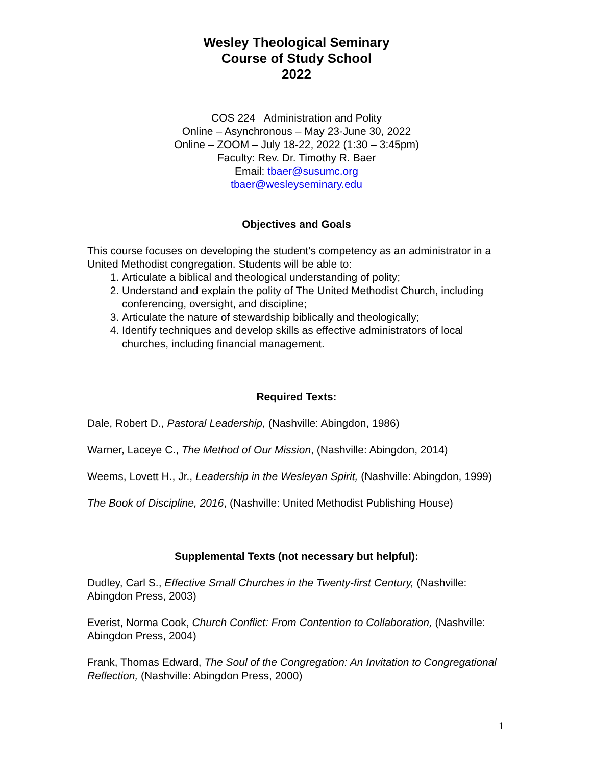Wesley Theological Seminary
Course of Study School
2022
COS 224 Administration and Polity
Online – Asynchronous – May 23-June 30, 2022
Online – ZOOM – July 18-22, 2022 (1:30 – 3:45pm)
Faculty: Rev. Dr. Timothy R. Baer
Email: tbaer@susumc.org
tbaer@wesleyseminary.edu
Objectives and Goals
This course focuses on developing the student’s competency as an administrator in a United Methodist congregation. Students will be able to:
1. Articulate a biblical and theological understanding of polity;
2. Understand and explain the polity of The United Methodist Church, including conferencing, oversight, and discipline;
3. Articulate the nature of stewardship biblically and theologically;
4. Identify techniques and develop skills as effective administrators of local churches, including financial management.
Required Texts:
Dale, Robert D., Pastoral Leadership, (Nashville: Abingdon, 1986)
Warner, Laceye C., The Method of Our Mission, (Nashville: Abingdon, 2014)
Weems, Lovett H., Jr., Leadership in the Wesleyan Spirit, (Nashville: Abingdon, 1999)
The Book of Discipline, 2016, (Nashville: United Methodist Publishing House)
Supplemental Texts (not necessary but helpful):
Dudley, Carl S., Effective Small Churches in the Twenty-first Century, (Nashville: Abingdon Press, 2003)
Everist, Norma Cook, Church Conflict: From Contention to Collaboration, (Nashville: Abingdon Press, 2004)
Frank, Thomas Edward, The Soul of the Congregation: An Invitation to Congregational Reflection, (Nashville: Abingdon Press, 2000)
1